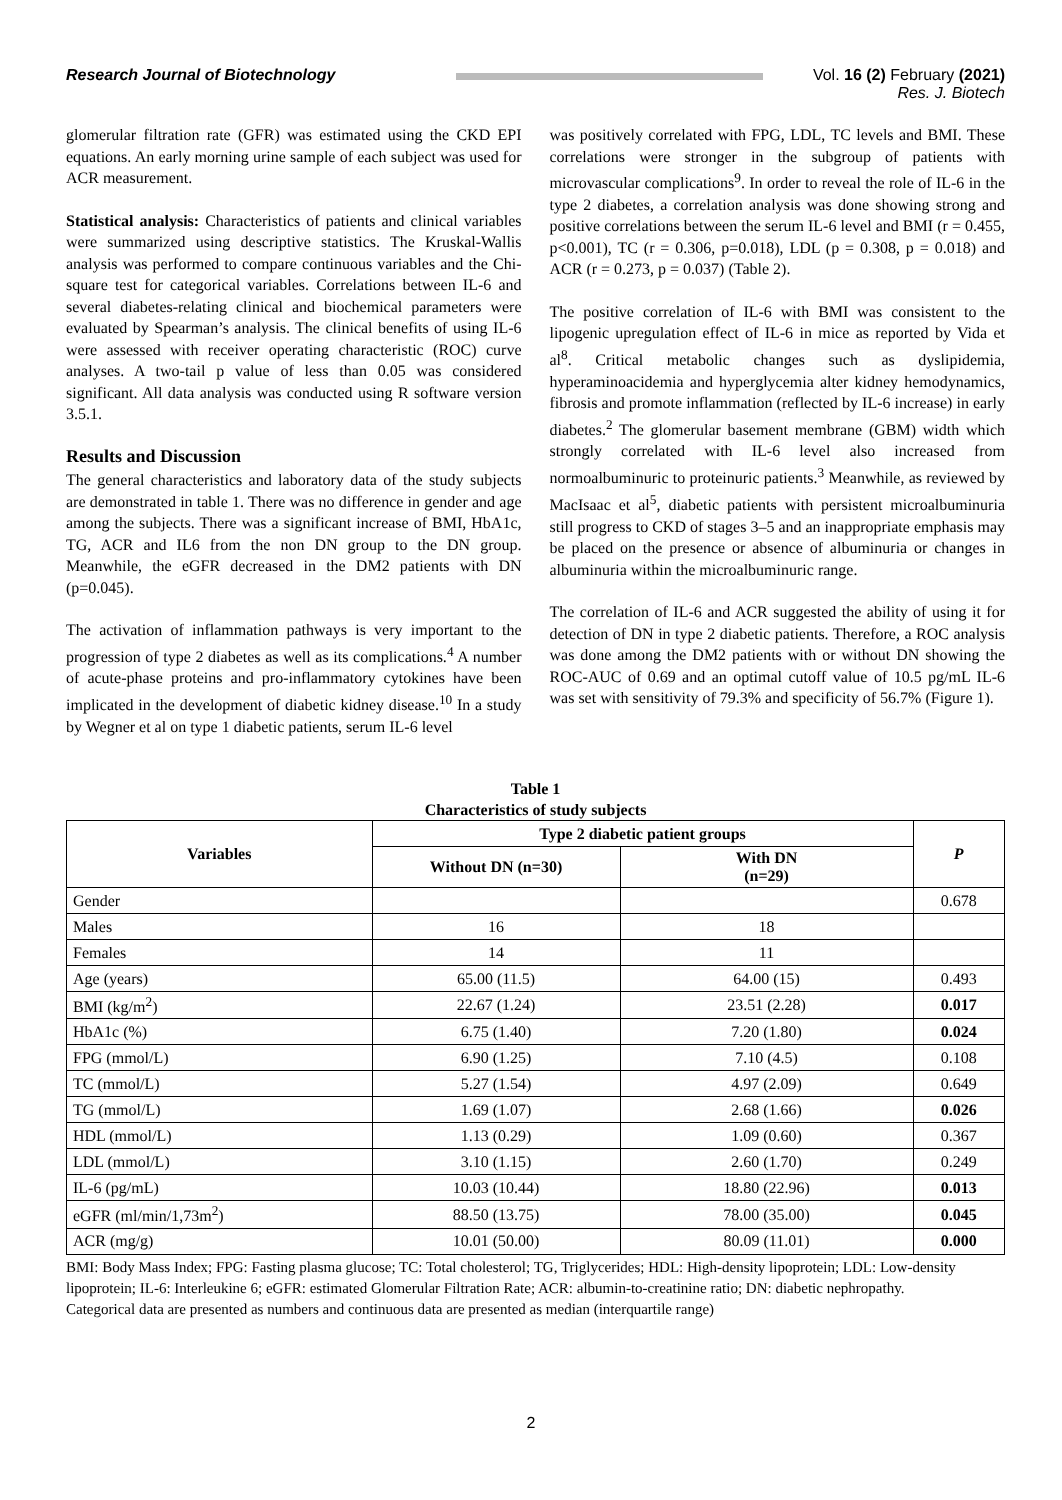Research Journal of Biotechnology Vol. 16 (2) February (2021)
Res. J. Biotech
glomerular filtration rate (GFR) was estimated using the CKD EPI equations. An early morning urine sample of each subject was used for ACR measurement.
Statistical analysis: Characteristics of patients and clinical variables were summarized using descriptive statistics. The Kruskal-Wallis analysis was performed to compare continuous variables and the Chi-square test for categorical variables. Correlations between IL-6 and several diabetes-relating clinical and biochemical parameters were evaluated by Spearman’s analysis. The clinical benefits of using IL-6 were assessed with receiver operating characteristic (ROC) curve analyses. A two-tail p value of less than 0.05 was considered significant. All data analysis was conducted using R software version 3.5.1.
Results and Discussion
The general characteristics and laboratory data of the study subjects are demonstrated in table 1. There was no difference in gender and age among the subjects. There was a significant increase of BMI, HbA1c, TG, ACR and IL6 from the non DN group to the DN group. Meanwhile, the eGFR decreased in the DM2 patients with DN (p=0.045).
The activation of inflammation pathways is very important to the progression of type 2 diabetes as well as its complications.<sup>4</sup> A number of acute-phase proteins and pro-inflammatory cytokines have been implicated in the development of diabetic kidney disease.<sup>10</sup> In a study by Wegner et al on type 1 diabetic patients, serum IL-6 level
was positively correlated with FPG, LDL, TC levels and BMI. These correlations were stronger in the subgroup of patients with microvascular complications<sup>9</sup>. In order to reveal the role of IL-6 in the type 2 diabetes, a correlation analysis was done showing strong and positive correlations between the serum IL-6 level and BMI (r = 0.455, p<0.001), TC (r = 0.306, p=0.018), LDL (p = 0.308, p = 0.018) and ACR (r = 0.273, p = 0.037) (Table 2).
The positive correlation of IL-6 with BMI was consistent to the lipogenic upregulation effect of IL-6 in mice as reported by Vida et al<sup>8</sup>. Critical metabolic changes such as dyslipidemia, hyperaminoacidemia and hyperglycemia alter kidney hemodynamics, fibrosis and promote inflammation (reflected by IL-6 increase) in early diabetes.<sup>2</sup> The glomerular basement membrane (GBM) width which strongly correlated with IL-6 level also increased from normoalbuminuric to proteinuric patients.<sup>3</sup> Meanwhile, as reviewed by MacIsaac et al<sup>5</sup>, diabetic patients with persistent microalbuminuria still progress to CKD of stages 3–5 and an inappropriate emphasis may be placed on the presence or absence of albuminuria or changes in albuminuria within the microalbuminuric range.
The correlation of IL-6 and ACR suggested the ability of using it for detection of DN in type 2 diabetic patients. Therefore, a ROC analysis was done among the DM2 patients with or without DN showing the ROC-AUC of 0.69 and an optimal cutoff value of 10.5 pg/mL IL-6 was set with sensitivity of 79.3% and specificity of 56.7% (Figure 1).
Table 1
Characteristics of study subjects
| Variables | Type 2 diabetic patient groups | | P |
| --- | --- | --- | --- |
| | Without DN (n=30) | With DN (n=29) | |
| Gender | | | 0.678 |
| Males | 16 | 18 | |
| Females | 14 | 11 | |
| Age (years) | 65.00 (11.5) | 64.00 (15) | 0.493 |
| BMI (kg/m<sup>2</sup>) | 22.67 (1.24) | 23.51 (2.28) | 0.017 |
| HbA1c (%) | 6.75 (1.40) | 7.20 (1.80) | 0.024 |
| FPG (mmol/L) | 6.90 (1.25) | 7.10 (4.5) | 0.108 |
| TC (mmol/L) | 5.27 (1.54) | 4.97 (2.09) | 0.649 |
| TG (mmol/L) | 1.69 (1.07) | 2.68 (1.66) | 0.026 |
| HDL (mmol/L) | 1.13 (0.29) | 1.09 (0.60) | 0.367 |
| LDL (mmol/L) | 3.10 (1.15) | 2.60 (1.70) | 0.249 |
| IL-6 (pg/mL) | 10.03 (10.44) | 18.80 (22.96) | 0.013 |
| eGFR (ml/min/1,73m<sup>2</sup>) | 88.50 (13.75) | 78.00 (35.00) | 0.045 |
| ACR (mg/g) | 10.01 (50.00) | 80.09 (11.01) | 0.000 |
BMI: Body Mass Index; FPG: Fasting plasma glucose; TC: Total cholesterol; TG, Triglycerides; HDL: High-density lipoprotein; LDL: Low-density lipoprotein; IL-6: Interleukine 6; eGFR: estimated Glomerular Filtration Rate; ACR: albumin-to-creatinine ratio; DN: diabetic nephropathy.
Categorical data are presented as numbers and continuous data are presented as median (interquartile range)
2